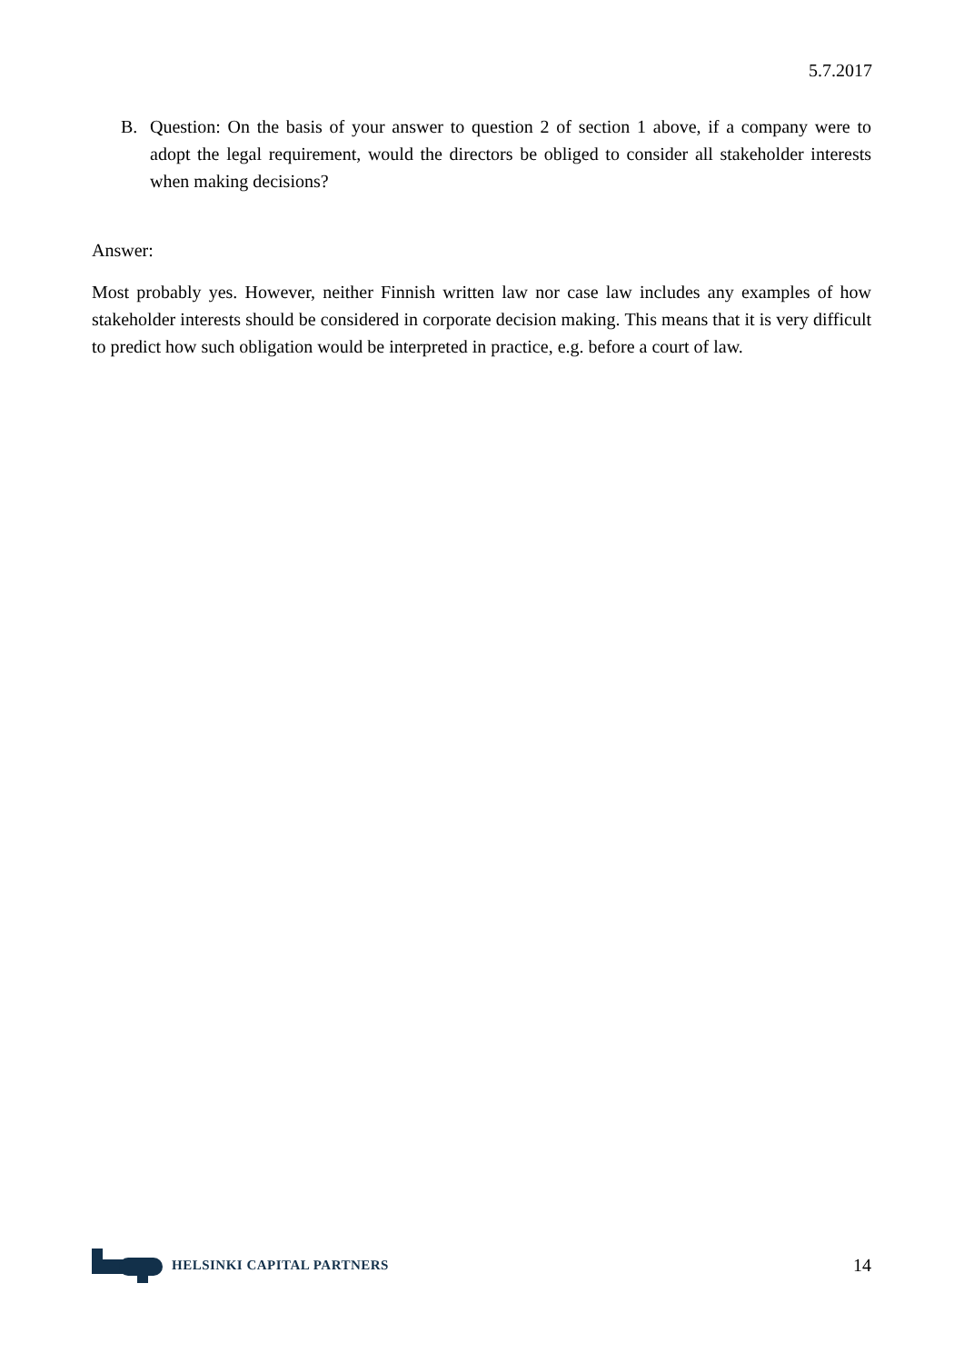5.7.2017
B. Question: On the basis of your answer to question 2 of section 1 above, if a company were to adopt the legal requirement, would the directors be obliged to consider all stakeholder interests when making decisions?
Answer:
Most probably yes. However, neither Finnish written law nor case law includes any examples of how stakeholder interests should be considered in corporate decision making. This means that it is very difficult to predict how such obligation would be interpreted in practice, e.g. before a court of law.
HELSINKI CAPITAL PARTNERS
14